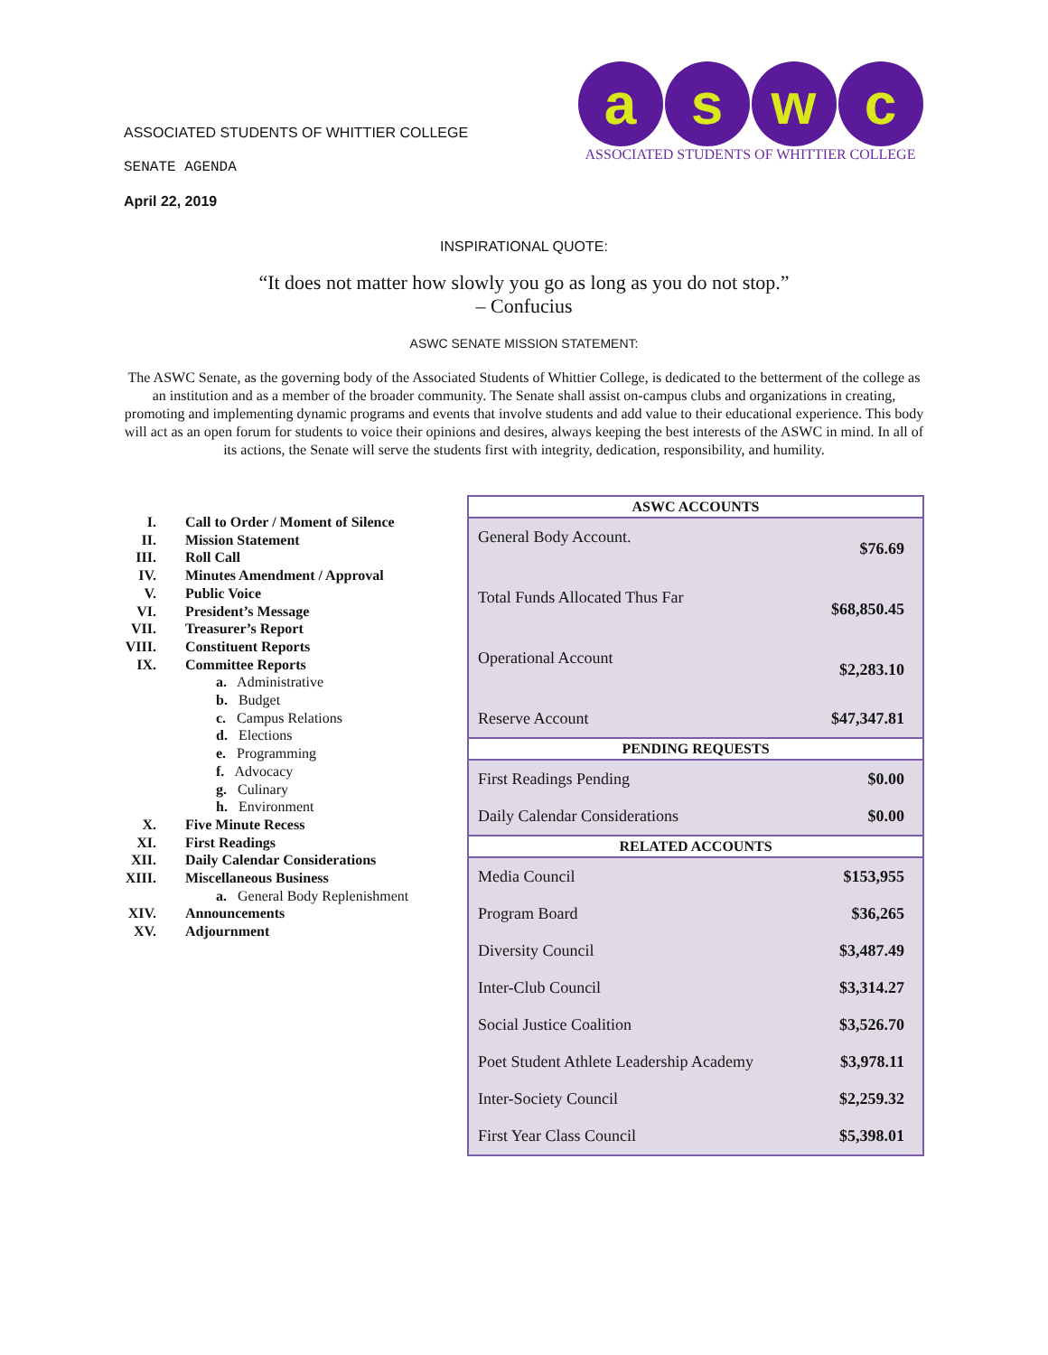ASSOCIATED STUDENTS OF WHITTIER COLLEGE
SENATE AGENDA
April 22, 2019
a s w c
ASSOCIATED STUDENTS OF WHITTIER COLLEGE
INSPIRATIONAL QUOTE:
“It does not matter how slowly you go as long as you do not stop.”
– Confucius
ASWC SENATE MISSION STATEMENT:
The ASWC Senate, as the governing body of the Associated Students of Whittier College, is dedicated to the betterment of the college as an institution and as a member of the broader community. The Senate shall assist on-campus clubs and organizations in creating, promoting and implementing dynamic programs and events that involve students and add value to their educational experience. This body will act as an open forum for students to voice their opinions and desires, always keeping the best interests of the ASWC in mind. In all of its actions, the Senate will serve the students first with integrity, dedication, responsibility, and humility.
| I. | Call to Order / Moment of Silence |
| II. | Mission Statement |
| III. | Roll Call |
| IV. | Minutes Amendment / Approval |
| V. | Public Voice |
| VI. | President’s Message |
| VII. | Treasurer’s Report |
| VIII. | Constituent Reports |
| IX. | Committee Reports |
| | a. Administrative |
| | b. Budget |
| | c. Campus Relations |
| | d. Elections |
| | e. Programming |
| | f. Advocacy |
| | g. Culinary |
| | h. Environment |
| X. | Five Minute Recess |
| XI. | First Readings |
| XII. | Daily Calendar Considerations |
| XIII. | Miscellaneous Business |
| | a. General Body Replenishment |
| XIV. | Announcements |
| XV. | Adjournment |
| ASWC ACCOUNTS | |
| --- | --- |
| General Body Account. | $76.69 |
| Total Funds Allocated Thus Far | $68,850.45 |
| Operational Account | $2,283.10 |
| Reserve Account | $47,347.81 |
| PENDING REQUESTS | |
| First Readings Pending | $0.00 |
| Daily Calendar Considerations | $0.00 |
| RELATED ACCOUNTS | |
| Media Council | $153,955 |
| Program Board | $36,265 |
| Diversity Council | $3,487.49 |
| Inter-Club Council | $3,314.27 |
| Social Justice Coalition | $3,526.70 |
| Poet Student Athlete Leadership Academy | $3,978.11 |
| Inter-Society Council | $2,259.32 |
| First Year Class Council | $5,398.01 |